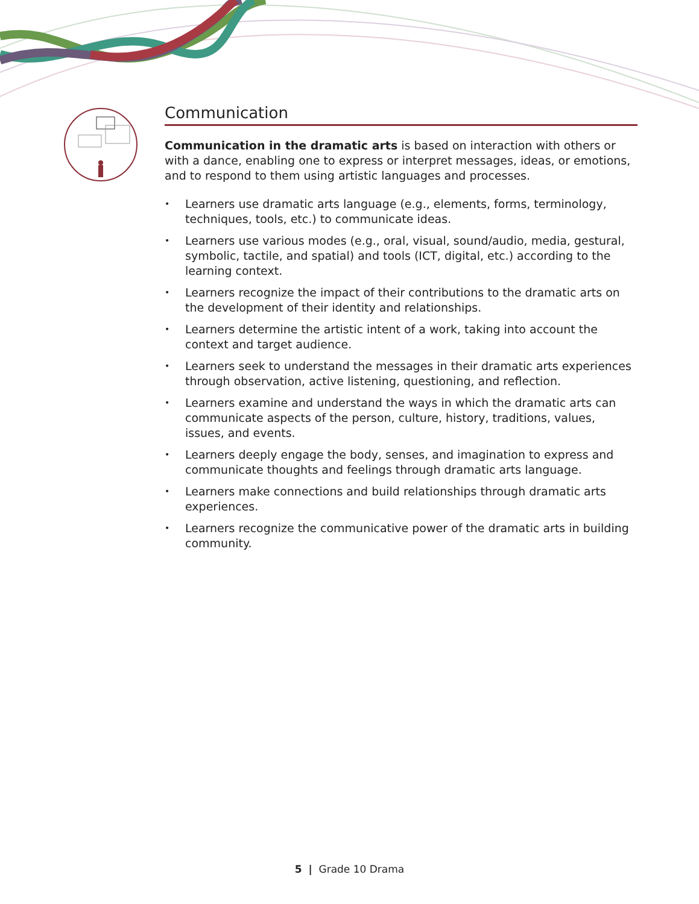Communication
Communication in the dramatic arts is based on interaction with others or with a dance, enabling one to express or interpret messages, ideas, or emotions, and to respond to them using artistic languages and processes.
• Learners use dramatic arts language (e.g., elements, forms, terminology, techniques, tools, etc.) to communicate ideas.
• Learners use various modes (e.g., oral, visual, sound/audio, media, gestural, symbolic, tactile, and spatial) and tools (ICT, digital, etc.) according to the learning context.
• Learners recognize the impact of their contributions to the dramatic arts on the development of their identity and relationships.
• Learners determine the artistic intent of a work, taking into account the context and target audience.
• Learners seek to understand the messages in their dramatic arts experiences through observation, active listening, questioning, and reflection.
• Learners examine and understand the ways in which the dramatic arts can communicate aspects of the person, culture, history, traditions, values, issues, and events.
• Learners deeply engage the body, senses, and imagination to express and communicate thoughts and feelings through dramatic arts language.
• Learners make connections and build relationships through dramatic arts experiences.
• Learners recognize the communicative power of the dramatic arts in building community.
5 | Grade 10 Drama